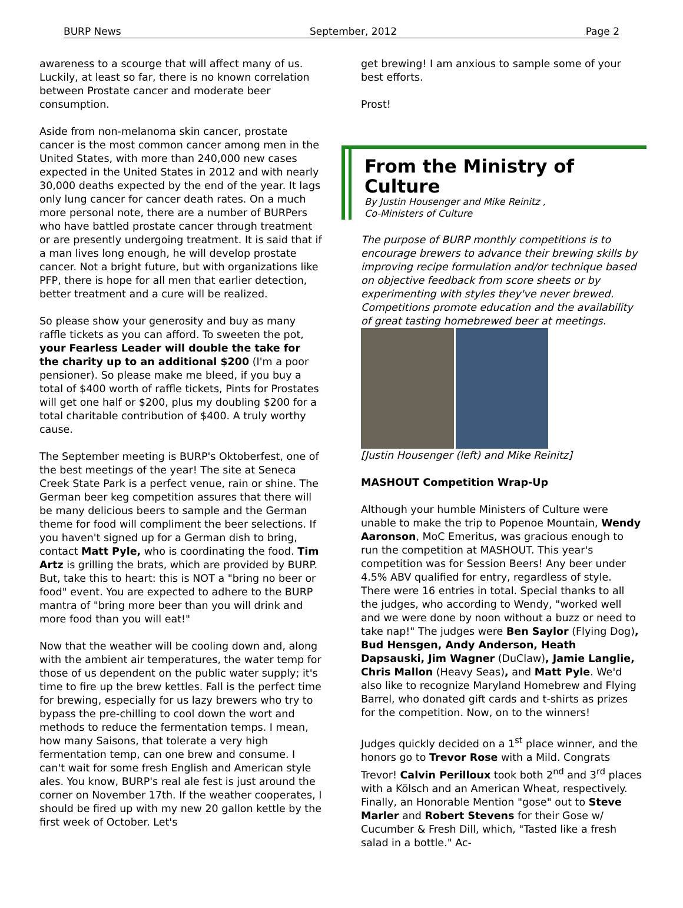BURP News September, 2012 Page 2
awareness to a scourge that will affect many of us. Luckily, at least so far, there is no known correlation between Prostate cancer and moderate beer consumption.
Aside from non-melanoma skin cancer, prostate cancer is the most common cancer among men in the United States, with more than 240,000 new cases expected in the United States in 2012 and with nearly 30,000 deaths expected by the end of the year. It lags only lung cancer for cancer death rates. On a much more personal note, there are a number of BURPers who have battled prostate cancer through treatment or are presently undergoing treatment. It is said that if a man lives long enough, he will develop prostate cancer. Not a bright future, but with organizations like PFP, there is hope for all men that earlier detection, better treatment and a cure will be realized.
So please show your generosity and buy as many raffle tickets as you can afford. To sweeten the pot, your Fearless Leader will double the take for the charity up to an additional $200 (I'm a poor pensioner). So please make me bleed, if you buy a total of $400 worth of raffle tickets, Pints for Prostates will get one half or $200, plus my doubling $200 for a total charitable contribution of $400. A truly worthy cause.
The September meeting is BURP's Oktoberfest, one of the best meetings of the year! The site at Seneca Creek State Park is a perfect venue, rain or shine. The German beer keg competition assures that there will be many delicious beers to sample and the German theme for food will compliment the beer selections. If you haven't signed up for a German dish to bring, contact Matt Pyle, who is coordinating the food. Tim Artz is grilling the brats, which are provided by BURP. But, take this to heart: this is NOT a "bring no beer or food" event. You are expected to adhere to the BURP mantra of "bring more beer than you will drink and more food than you will eat!"
Now that the weather will be cooling down and, along with the ambient air temperatures, the water temp for those of us dependent on the public water supply; it's time to fire up the brew kettles. Fall is the perfect time for brewing, especially for us lazy brewers who try to bypass the pre-chilling to cool down the wort and methods to reduce the fermentation temps. I mean, how many Saisons, that tolerate a very high fermentation temp, can one brew and consume. I can't wait for some fresh English and American style ales. You know, BURP's real ale fest is just around the corner on November 17th. If the weather cooperates, I should be fired up with my new 20 gallon kettle by the first week of October. Let's
get brewing! I am anxious to sample some of your best efforts.
Prost!
From the Ministry of Culture
By Justin Housenger and Mike Reinitz ,
Co-Ministers of Culture
The purpose of BURP monthly competitions is to encourage brewers to advance their brewing skills by improving recipe formulation and/or technique based on objective feedback from score sheets or by experimenting with styles they've never brewed. Competitions promote education and the availability of great tasting homebrewed beer at meetings.
[Justin Housenger (left) and Mike Reinitz]
MASHOUT Competition Wrap-Up
Although your humble Ministers of Culture were unable to make the trip to Popenoe Mountain, Wendy Aaronson, MoC Emeritus, was gracious enough to run the competition at MASHOUT. This year's competition was for Session Beers! Any beer under 4.5% ABV qualified for entry, regardless of style. There were 16 entries in total. Special thanks to all the judges, who according to Wendy, "worked well and we were done by noon without a buzz or need to take nap!" The judges were Ben Saylor (Flying Dog), Bud Hensgen, Andy Anderson, Heath Dapsauski, Jim Wagner (DuClaw), Jamie Langlie, Chris Mallon (Heavy Seas), and Matt Pyle. We'd also like to recognize Maryland Homebrew and Flying Barrel, who donated gift cards and t-shirts as prizes for the competition. Now, on to the winners!
Judges quickly decided on a 1<sup>st</sup> place winner, and the honors go to Trevor Rose with a Mild. Congrats Trevor! Calvin Perilloux took both 2<sup>nd</sup> and 3<sup>rd</sup> places with a Kölsch and an American Wheat, respectively. Finally, an Honorable Mention "gose" out to Steve Marler and Robert Stevens for their Gose w/ Cucumber & Fresh Dill, which, "Tasted like a fresh salad in a bottle." Ac-